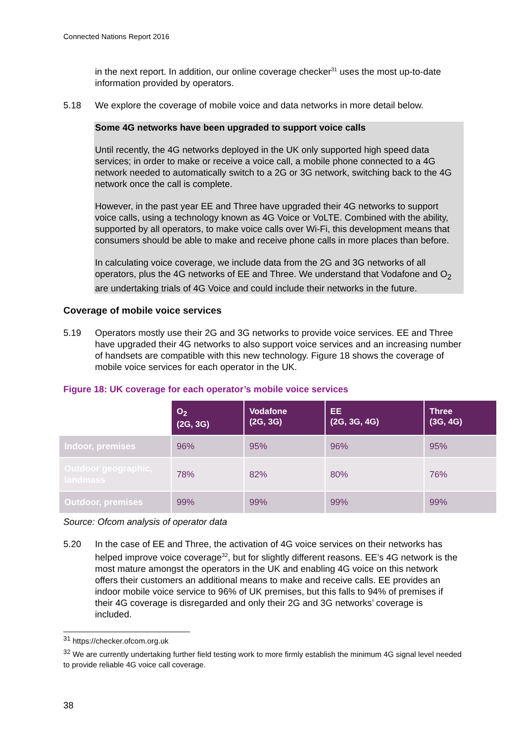Connected Nations Report 2016
in the next report. In addition, our online coverage checker<sup>31</sup> uses the most up-to-date information provided by operators.
5.18 We explore the coverage of mobile voice and data networks in more detail below.
Some 4G networks have been upgraded to support voice calls
Until recently, the 4G networks deployed in the UK only supported high speed data services; in order to make or receive a voice call, a mobile phone connected to a 4G network needed to automatically switch to a 2G or 3G network, switching back to the 4G network once the call is complete.
However, in the past year EE and Three have upgraded their 4G networks to support voice calls, using a technology known as 4G Voice or VoLTE. Combined with the ability, supported by all operators, to make voice calls over Wi-Fi, this development means that consumers should be able to make and receive phone calls in more places than before.
In calculating voice coverage, we include data from the 2G and 3G networks of all operators, plus the 4G networks of EE and Three. We understand that Vodafone and O<sub>2</sub> are undertaking trials of 4G Voice and could include their networks in the future.
Coverage of mobile voice services
5.19 Operators mostly use their 2G and 3G networks to provide voice services. EE and Three have upgraded their 4G networks to also support voice services and an increasing number of handsets are compatible with this new technology. Figure 18 shows the coverage of mobile voice services for each operator in the UK.
Figure 18: UK coverage for each operator’s mobile voice services
| | O<sub>2</sub> (2G, 3G) | Vodafone (2G, 3G) | EE (2G, 3G, 4G) | Three (3G, 4G) |
| --- | --- | --- | --- | --- |
| Indoor, premises | 96% | 95% | 96% | 95% |
| Outdoor geographic, landmass | 78% | 82% | 80% | 76% |
| Outdoor, premises | 99% | 99% | 99% | 99% |
Source: Ofcom analysis of operator data
5.20 In the case of EE and Three, the activation of 4G voice services on their networks has helped improve voice coverage<sup>32</sup>, but for slightly different reasons. EE’s 4G network is the most mature amongst the operators in the UK and enabling 4G voice on this network offers their customers an additional means to make and receive calls. EE provides an indoor mobile voice service to 96% of UK premises, but this falls to 94% of premises if their 4G coverage is disregarded and only their 2G and 3G networks’ coverage is included.
<sup>31</sup> https://checker.ofcom.org.uk
<sup>32</sup> We are currently undertaking further field testing work to more firmly establish the minimum 4G signal level needed to provide reliable 4G voice call coverage.
38